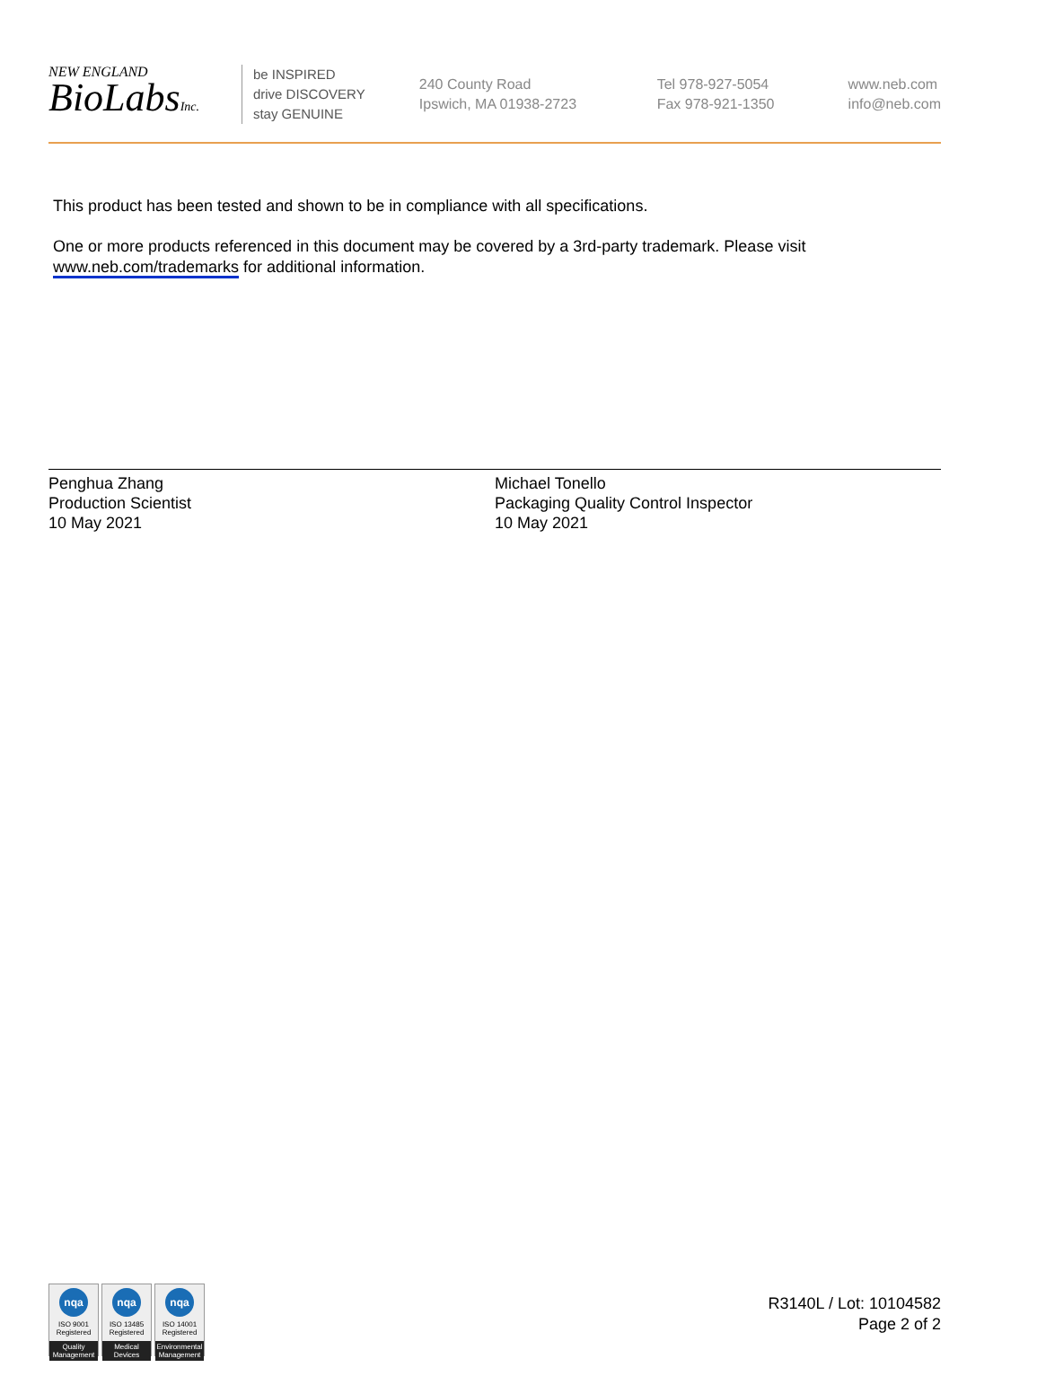NEW ENGLAND
BioLabsInc.
be INSPIRED
drive DISCOVERY
stay GENUINE
240 County Road
Ipswich, MA 01938-2723
Tel 978-927-5054
Fax 978-921-1350
www.neb.com
info@neb.com
This product has been tested and shown to be in compliance with all specifications.
One or more products referenced in this document may be covered by a 3rd-party trademark. Please visit www.neb.com/trademarks for additional information.
Penghua Zhang
Production Scientist
10 May 2021
Michael Tonello
Packaging Quality Control Inspector
10 May 2021
nqa
ISO 9001
Registered
Quality Management
nqa
ISO 13485
Registered
Medical Devices
nqa
ISO 14001
Registered
Environmental Management
R3140L / Lot: 10104582
Page 2 of 2